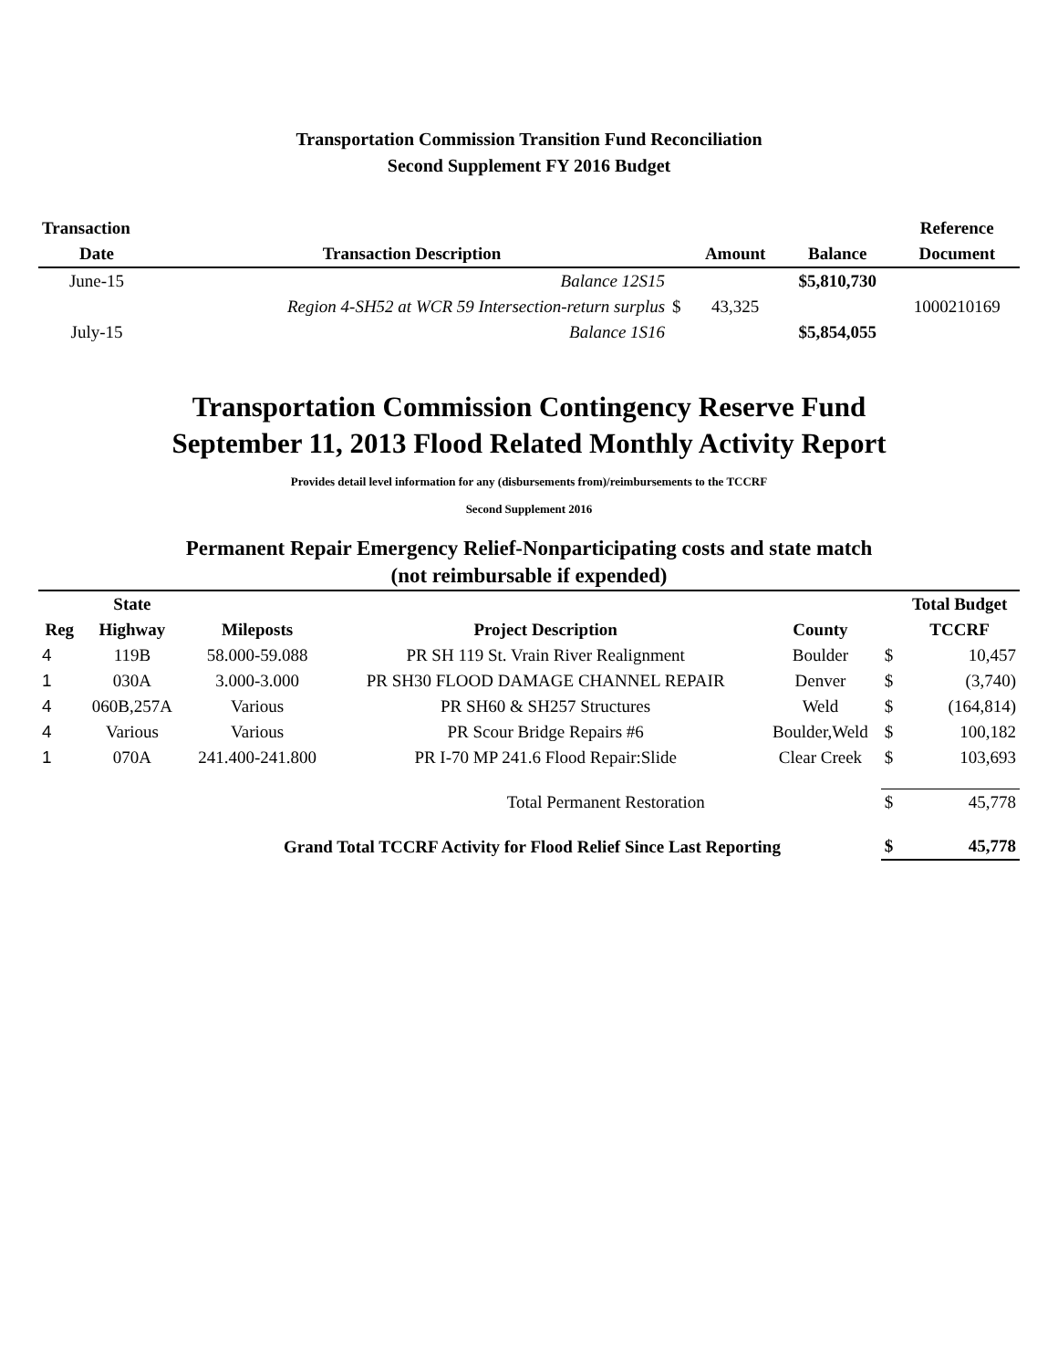Transportation Commission Transition Fund Reconciliation
Second Supplement FY 2016 Budget
| Transaction | | | | | Reference |
| --- | --- | --- | --- | --- | --- |
| Date | Transaction Description | | Amount | Balance | Document |
| June-15 | Balance 12S15 | | | $5,810,730 | |
| | Region 4-SH52 at WCR 59 Intersection-return surplus | $ | 43,325 | | 1000210169 |
| July-15 | Balance 1S16 | | | $5,854,055 | |
Transportation Commission Contingency Reserve Fund
September 11, 2013 Flood Related Monthly Activity Report
Provides detail level information for any (disbursements from)/reimbursements to the TCCRF
Second Supplement 2016
Permanent Repair Emergency Relief-Nonparticipating costs and state match
(not reimbursable if expended)
| | State | | | | | Total Budget |
| --- | --- | --- | --- | --- | --- | --- |
| Reg | Highway | Mileposts | Project Description | County | | TCCRF |
| 4 | 119B | 58.000-59.088 | PR SH 119 St. Vrain River Realignment | Boulder | $ | 10,457 |
| 1 | 030A | 3.000-3.000 | PR SH30 FLOOD DAMAGE CHANNEL REPAIR | Denver | $ | (3,740) |
| 4 | 060B,257A | Various | PR SH60 & SH257 Structures | Weld | $ | (164,814) |
| 4 | Various | Various | PR Scour Bridge Repairs #6 | Boulder,Weld | $ | 100,182 |
| 1 | 070A | 241.400-241.800 | PR I-70 MP 241.6 Flood Repair:Slide | Clear Creek | $ | 103,693 |
| | | | Total Permanent Restoration | | $ | 45,778 |
| | | Grand Total TCCRF Activity for Flood Relief Since Last Reporting | | | $ | 45,778 |